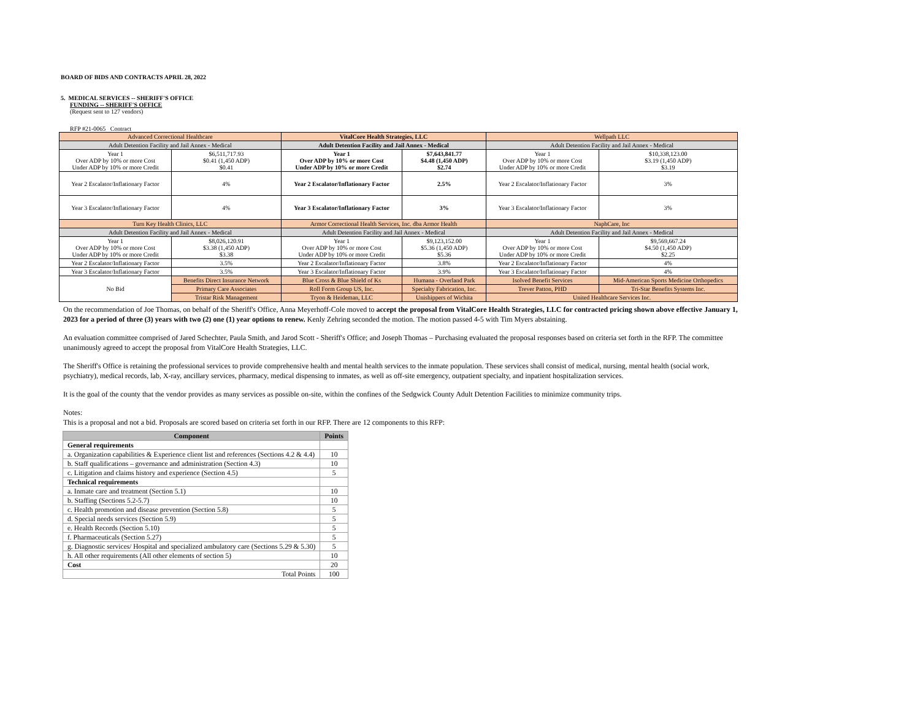BOARD OF BIDS AND CONTRACTS APRIL 28, 2022
5. MEDICAL SERVICES -- SHERIFF'S OFFICE
FUNDING -- SHERIFF'S OFFICE
(Request sent to 127 vendors)
RFP #21-0065 Contract
| Advanced Correctional Healthcare | | VitalCore Health Strategies, LLC | | Wellpath LLC | |
| Adult Detention Facility and Jail Annex - Medical | | Adult Detention Facility and Jail Annex - Medical | | Adult Detention Facility and Jail Annex - Medical | |
| Year 1 Over ADP by 10% or more Cost Under ADP by 10% or more Credit | $6,511,717.93 $0.41 (1,450 ADP) $0.41 | Year 1 Over ADP by 10% or more Cost Under ADP by 10% or more Credit | $7,643,841.77 $4.48 (1,450 ADP) $2.74 | Year 1 Over ADP by 10% or more Cost Under ADP by 10% or more Credit | $10,338,123.00 $3.19 (1,450 ADP) $3.19 |
| Year 2 Escalator/Inflationary Factor | 4% | Year 2 Escalator/Inflationary Factor | 2.5% | Year 2 Escalator/Inflationary Factor | 3% |
| Year 3 Escalator/Inflationary Factor | 4% | Year 3 Escalator/Inflationary Factor | 3% | Year 3 Escalator/Inflationary Factor | 3% |
| Turn Key Health Clinics, LLC | | Armor Correctional Health Services, Inc. dba Armor Health | | NaphCare, Inc | |
| Adult Detention Facility and Jail Annex - Medical | | Adult Detention Facility and Jail Annex - Medical | | Adult Detention Facility and Jail Annex - Medical | |
| Year 1 Over ADP by 10% or more Cost Under ADP by 10% or more Credit | $8,026,120.91 $3.38 (1,450 ADP) $3.38 | Year 1 Over ADP by 10% or more Cost Under ADP by 10% or more Credit | $9,123,152.00 $5.36 (1,450 ADP) $5.36 | Year 1 Over ADP by 10% or more Cost Under ADP by 10% or more Credit | $9,569,667.24 $4.50 (1,450 ADP) $2.25 |
| Year 2 Escalator/Inflationary Factor | 3.5% | Year 2 Escalator/Inflationary Factor | 3.8% | Year 2 Escalator/Inflationary Factor | 4% |
| Year 3 Escalator/Inflationary Factor | 3.5% | Year 3 Escalator/Inflationary Factor | 3.9% | Year 3 Escalator/Inflationary Factor | 4% |
| No Bid | Benefits Direct Insurance Network | Blue Cross & Blue Shield of Ks | Humana - Overland Park | Isolved Benefit Services | Mid-American Sports Medicine Orthopedics |
| | Primary Care Associates | Roll Form Group US, Inc. | Specialty Fabrication, Inc. | Trever Patton, PHD | Tri-Star Benefits Systems Inc. |
| | Tristar Risk Management | Tryon & Heideman, LLC | Unishippers of Wichita | United Healthcare Services Inc. | |
On the recommendation of Joe Thomas, on behalf of the Sheriff's Office, Anna Meyerhoff-Cole moved to accept the proposal from VitalCore Health Strategies, LLC for contracted pricing shown above effective January 1, 2023 for a period of three (3) years with two (2) one (1) year options to renew. Kenly Zehring seconded the motion. The motion passed 4-5 with Tim Myers abstaining.
An evaluation committee comprised of Jared Schechter, Paula Smith, and Jarod Scott - Sheriff's Office; and Joseph Thomas – Purchasing evaluated the proposal responses based on criteria set forth in the RFP. The committee unanimously agreed to accept the proposal from VitalCore Health Strategies, LLC.
The Sheriff's Office is retaining the professional services to provide comprehensive health and mental health services to the inmate population. These services shall consist of medical, nursing, mental health (social work, psychiatry), medical records, lab, X-ray, ancillary services, pharmacy, medical dispensing to inmates, as well as off-site emergency, outpatient specialty, and inpatient hospitalization services.
It is the goal of the county that the vendor provides as many services as possible on-site, within the confines of the Sedgwick County Adult Detention Facilities to minimize community trips.
Notes:
This is a proposal and not a bid. Proposals are scored based on criteria set forth in our RFP. There are 12 components to this RFP:
| Component | Points |
| --- | --- |
| General requirements | |
| a. Organization capabilities & Experience client list and references (Sections 4.2 & 4.4) | 10 |
| b. Staff qualifications – governance and administration (Section 4.3) | 10 |
| c. Litigation and claims history and experience (Section 4.5) | 5 |
| Technical requirements | |
| a. Inmate care and treatment (Section 5.1) | 10 |
| b. Staffing (Sections 5.2-5.7) | 10 |
| c. Health promotion and disease prevention (Section 5.8) | 5 |
| d. Special needs services (Section 5.9) | 5 |
| e. Health Records (Section 5.10) | 5 |
| f. Pharmaceuticals (Section 5.27) | 5 |
| g. Diagnostic services/ Hospital and specialized ambulatory care (Sections 5.29 & 5.30) | 5 |
| h. All other requirements (All other elements of section 5) | 10 |
| Cost | 20 |
| Total Points | 100 |